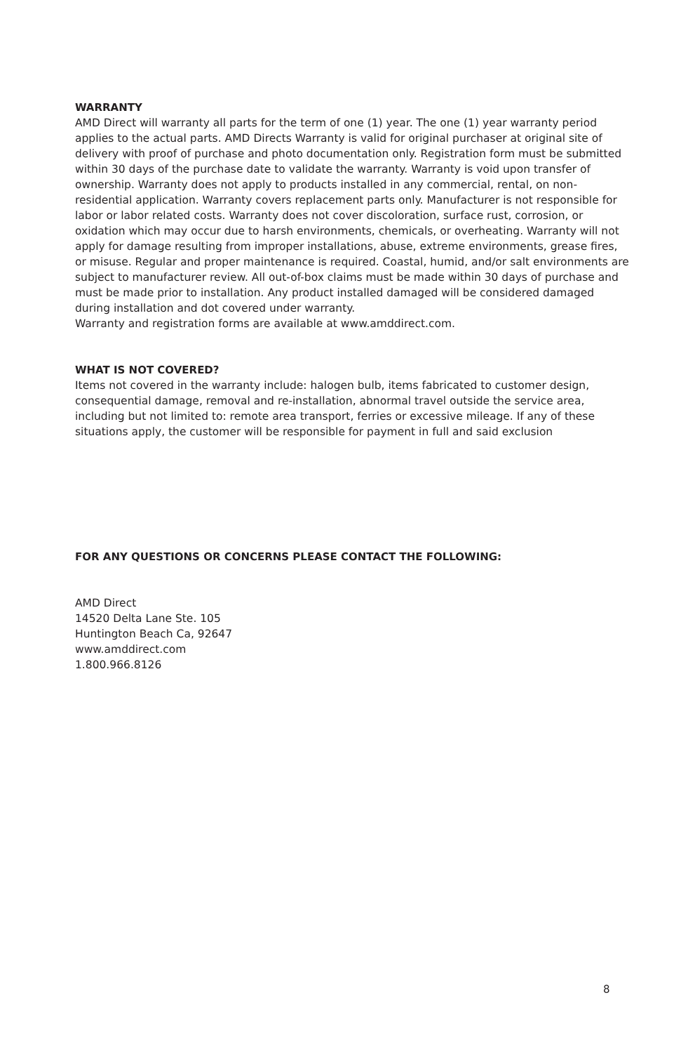WARRANTY
AMD Direct will warranty all parts for the term of one (1) year. The one (1) year warranty period applies to the actual parts. AMD Directs Warranty is valid for original purchaser at original site of delivery with proof of purchase and photo documentation only. Registration form must be submitted within 30 days of the purchase date to validate the warranty. Warranty is void upon transfer of ownership. Warranty does not apply to products installed in any commercial, rental, on non-residential application. Warranty covers replacement parts only. Manufacturer is not responsible for labor or labor related costs. Warranty does not cover discoloration, surface rust, corrosion, or oxidation which may occur due to harsh environments, chemicals, or overheating. Warranty will not apply for damage resulting from improper installations, abuse, extreme environments, grease fires, or misuse. Regular and proper maintenance is required. Coastal, humid, and/or salt environments are subject to manufacturer review. All out-of-box claims must be made within 30 days of purchase and must be made prior to installation. Any product installed damaged will be considered damaged during installation and dot covered under warranty.
Warranty and registration forms are available at www.amddirect.com.
WHAT IS NOT COVERED?
Items not covered in the warranty include: halogen bulb, items fabricated to customer design, consequential damage, removal and re-installation, abnormal travel outside the service area, including but not limited to: remote area transport, ferries or excessive mileage. If any of these situations apply, the customer will be responsible for payment in full and said exclusion
FOR ANY QUESTIONS OR CONCERNS PLEASE CONTACT THE FOLLOWING:
AMD Direct
14520 Delta Lane Ste. 105
Huntington Beach Ca, 92647
www.amddirect.com
1.800.966.8126
8